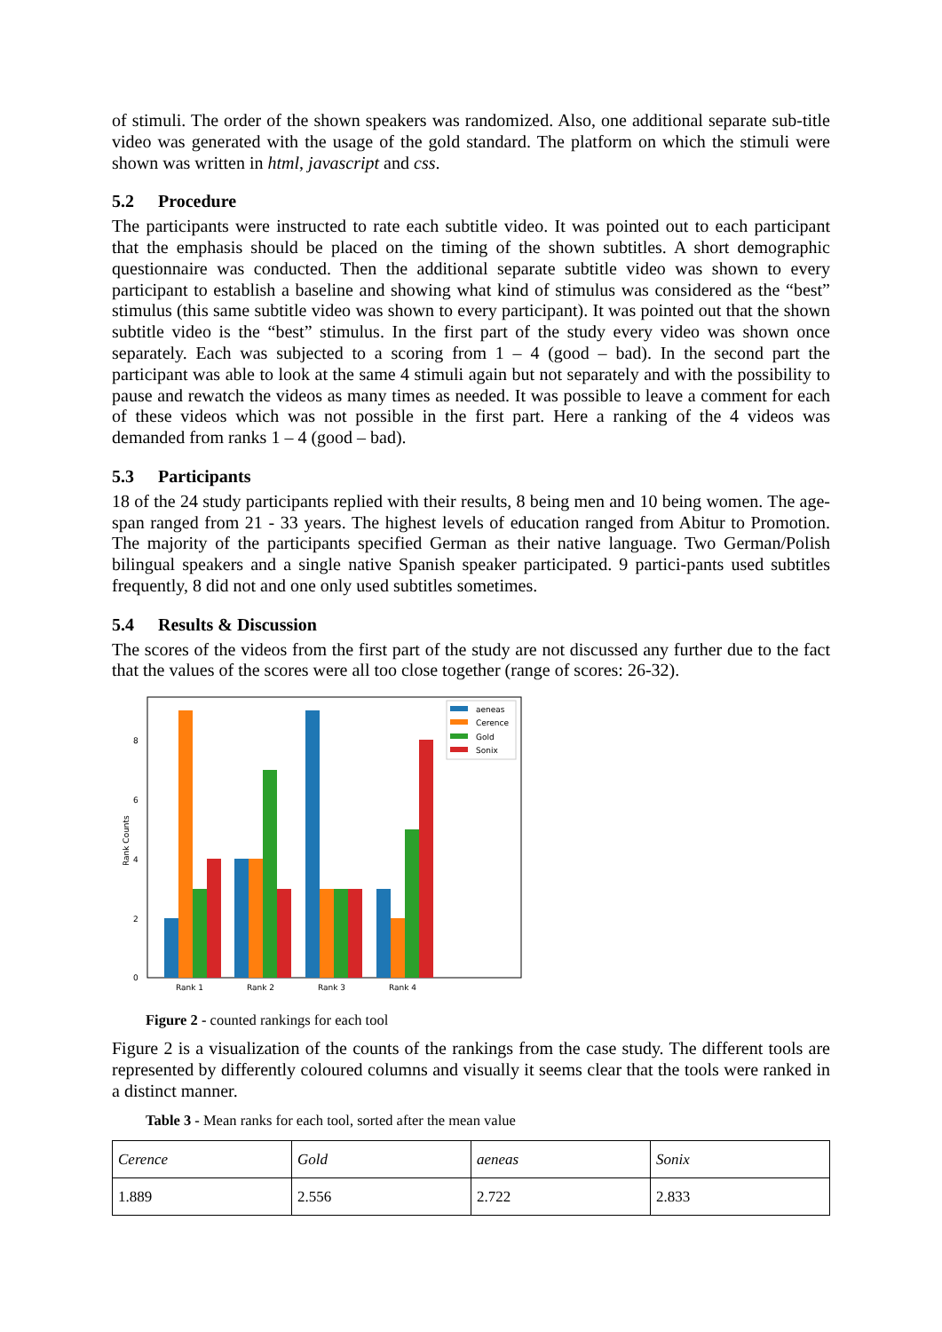of stimuli. The order of the shown speakers was randomized. Also, one additional separate sub-title video was generated with the usage of the gold standard. The platform on which the stimuli were shown was written in html, javascript and css.
5.2 Procedure
The participants were instructed to rate each subtitle video. It was pointed out to each participant that the emphasis should be placed on the timing of the shown subtitles. A short demographic questionnaire was conducted. Then the additional separate subtitle video was shown to every participant to establish a baseline and showing what kind of stimulus was considered as the “best” stimulus (this same subtitle video was shown to every participant). It was pointed out that the shown subtitle video is the “best” stimulus. In the first part of the study every video was shown once separately. Each was subjected to a scoring from 1 – 4 (good – bad). In the second part the participant was able to look at the same 4 stimuli again but not separately and with the possibility to pause and rewatch the videos as many times as needed. It was possible to leave a comment for each of these videos which was not possible in the first part. Here a ranking of the 4 videos was demanded from ranks 1 – 4 (good – bad).
5.3 Participants
18 of the 24 study participants replied with their results, 8 being men and 10 being women. The age-span ranged from 21 - 33 years. The highest levels of education ranged from Abitur to Promotion. The majority of the participants specified German as their native language. Two German/Polish bilingual speakers and a single native Spanish speaker participated. 9 partici-pants used subtitles frequently, 8 did not and one only used subtitles sometimes.
5.4 Results & Discussion
The scores of the videos from the first part of the study are not discussed any further due to the fact that the values of the scores were all too close together (range of scores: 26-32).
0
2
4
6
8
Rank 1
Rank 2
Rank 3
Rank 4
Rank Counts
aeneas
Cerence
Gold
Sonix
Figure 2 - counted rankings for each tool
Figure 2 is a visualization of the counts of the rankings from the case study. The different tools are represented by differently coloured columns and visually it seems clear that the tools were ranked in a distinct manner.
Table 3 - Mean ranks for each tool, sorted after the mean value
| Cerence | Gold | aeneas | Sonix |
| --- | --- | --- | --- |
| 1.889 | 2.556 | 2.722 | 2.833 |